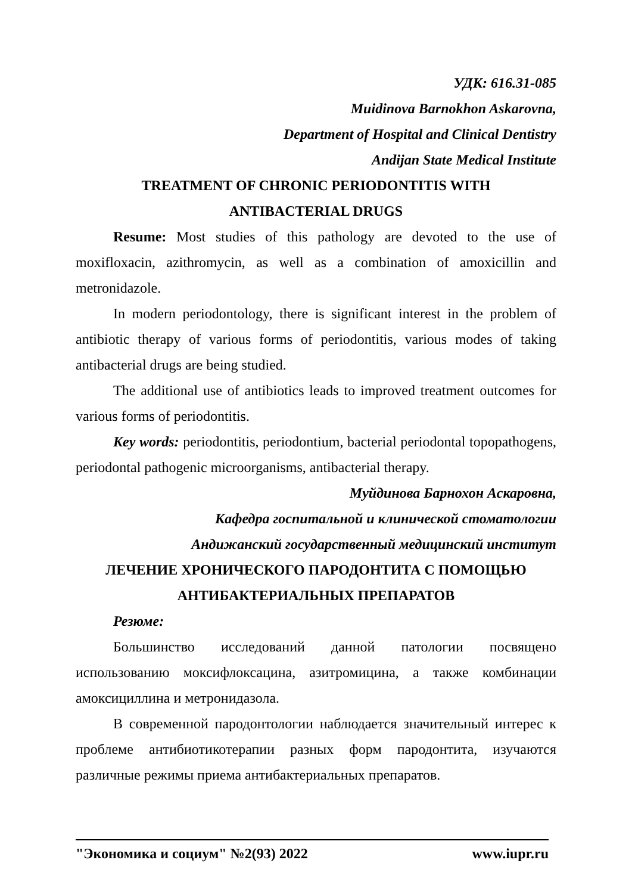УДК: 616.31-085
Muidinova Barnokhon Askarovna,
Department of Hospital and Clinical Dentistry
Andijan State Medical Institute
TREATMENT OF CHRONIC PERIODONTITIS WITH
ANTIBACTERIAL DRUGS
Resume: Most studies of this pathology are devoted to the use of moxifloxacin, azithromycin, as well as a combination of amoxicillin and metronidazole.
In modern periodontology, there is significant interest in the problem of antibiotic therapy of various forms of periodontitis, various modes of taking antibacterial drugs are being studied.
The additional use of antibiotics leads to improved treatment outcomes for various forms of periodontitis.
Key words: periodontitis, periodontium, bacterial periodontal topopathogens, periodontal pathogenic microorganisms, antibacterial therapy.
Муйдинова Барнохон Аскаровна,
Кафедра госпитальной и клинической стоматологии
Андижанский государственный медицинский институт
ЛЕЧЕНИЕ ХРОНИЧЕСКОГО ПАРОДОНТИТА С ПОМОЩЬЮ
АНТИБАКТЕРИАЛЬНЫХ ПРЕПАРАТОВ
Резюме:
Большинство исследований данной патологии посвящено использованию моксифлоксацина, азитромицина, а также комбинации амоксициллина и метронидазола.
В современной пародонтологии наблюдается значительный интерес к проблеме антибиотикотерапии разных форм пародонтита, изучаются различные режимы приема антибактериальных препаратов.
"Экономика и социум" №2(93) 2022 www.iupr.ru